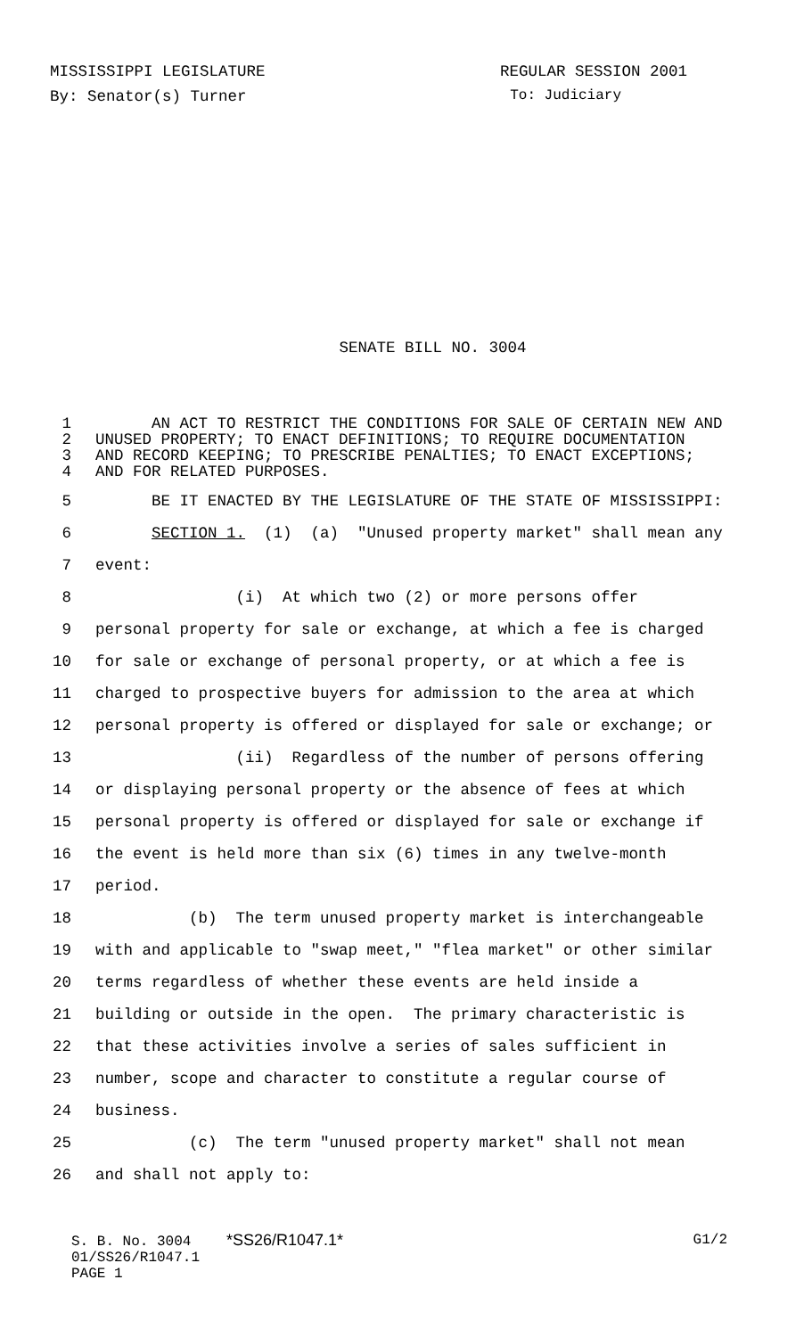MISSISSIPPI LEGISLATURE REGULAR SESSION 2001
By: Senator(s) Turner To: Judiciary
SENATE BILL NO. 3004
1 AN ACT TO RESTRICT THE CONDITIONS FOR SALE OF CERTAIN NEW AND
2 UNUSED PROPERTY; TO ENACT DEFINITIONS; TO REQUIRE DOCUMENTATION
3 AND RECORD KEEPING; TO PRESCRIBE PENALTIES; TO ENACT EXCEPTIONS;
4 AND FOR RELATED PURPOSES.
5 BE IT ENACTED BY THE LEGISLATURE OF THE STATE OF MISSISSIPPI:
6 SECTION 1. (1) (a) "Unused property market" shall mean any
7 event:
8 (i) At which two (2) or more persons offer
9 personal property for sale or exchange, at which a fee is charged
10 for sale or exchange of personal property, or at which a fee is
11 charged to prospective buyers for admission to the area at which
12 personal property is offered or displayed for sale or exchange; or
13 (ii) Regardless of the number of persons offering
14 or displaying personal property or the absence of fees at which
15 personal property is offered or displayed for sale or exchange if
16 the event is held more than six (6) times in any twelve-month
17 period.
18 (b) The term unused property market is interchangeable
19 with and applicable to "swap meet," "flea market" or other similar
20 terms regardless of whether these events are held inside a
21 building or outside in the open. The primary characteristic is
22 that these activities involve a series of sales sufficient in
23 number, scope and character to constitute a regular course of
24 business.
25 (c) The term "unused property market" shall not mean
26 and shall not apply to:
S. B. No. 3004 *SS26/R1047.1* G1/2
01/SS26/R1047.1
PAGE 1